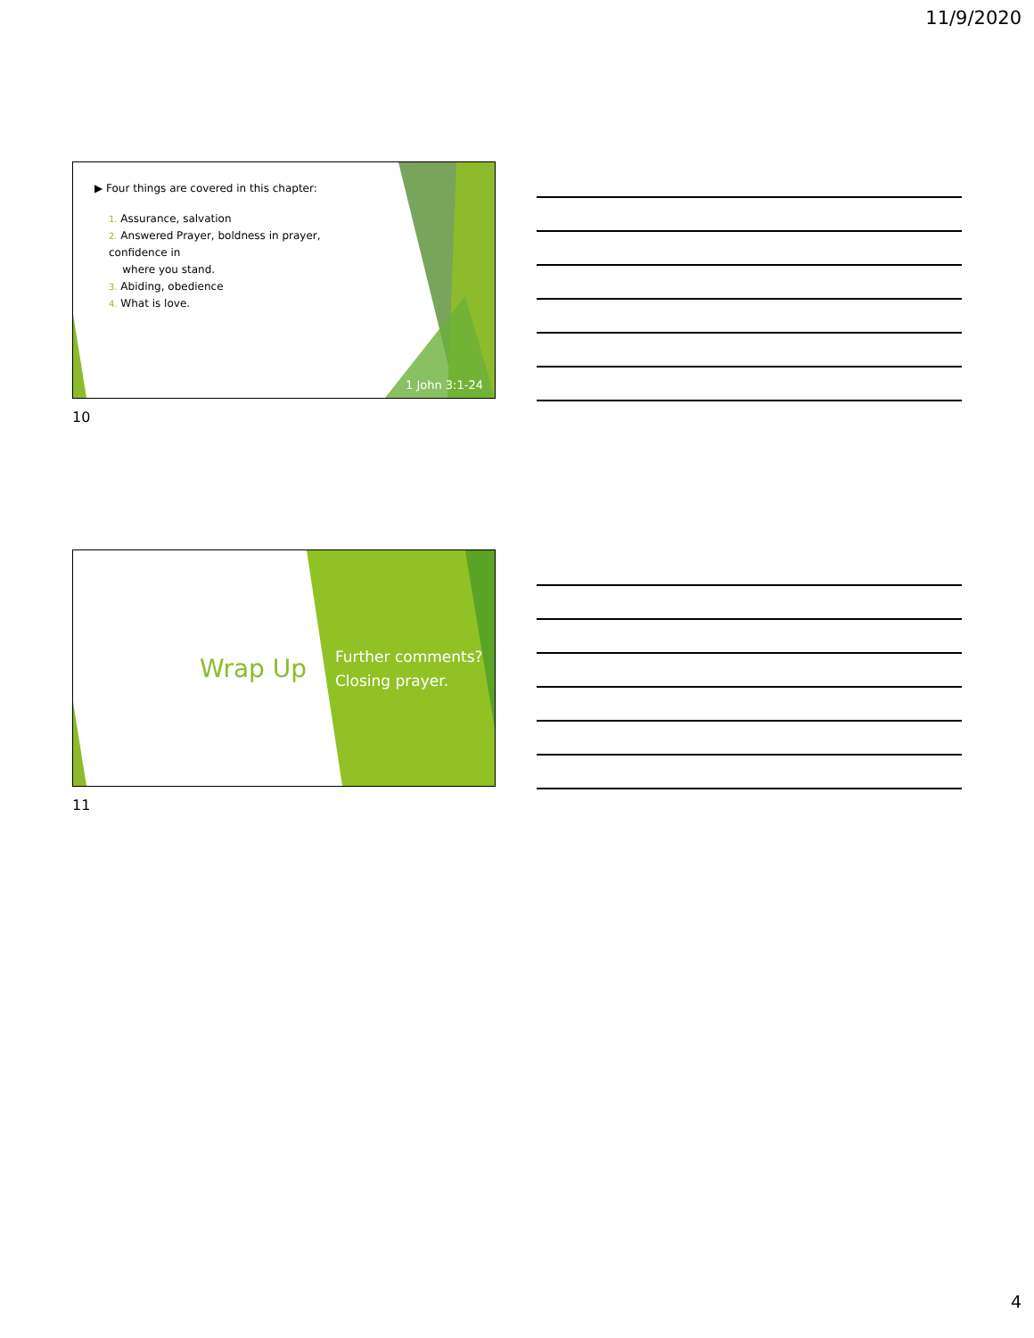11/9/2020
▶ Four things are covered in this chapter:
1. Assurance, salvation
2. Answered Prayer, boldness in prayer, confidence in
where you stand.
3. Abiding, obedience
4. What is love.
1 John 3:1-24
10
Wrap Up
Further comments?
Closing prayer.
11
4